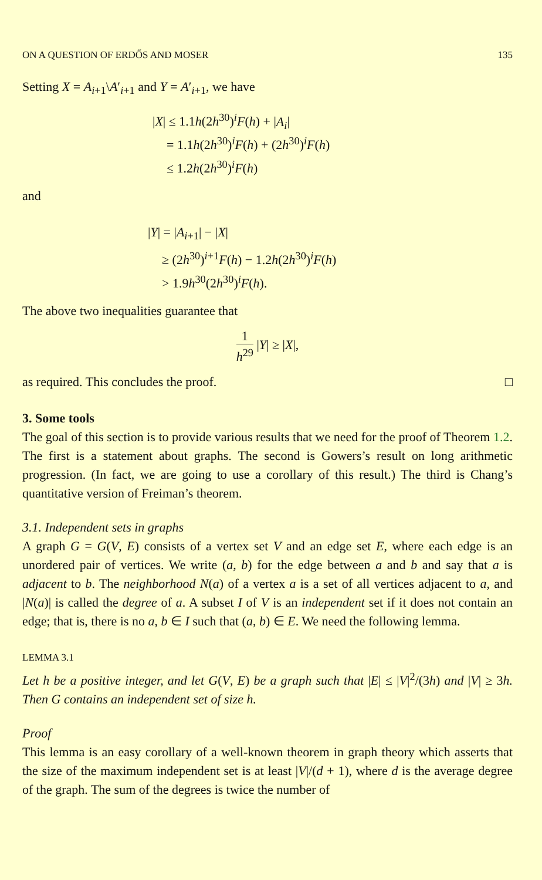ON A QUESTION OF ERDŐS AND MOSER 135
Setting X = A<sub>i+1</sub>\A′<sub>i+1</sub> and Y = A′<sub>i+1</sub>, we have
|X| ≤ 1.1h(2h<sup>30</sup>)<sup>i</sup>F(h) + |A<sub>i</sub>|
= 1.1h(2h<sup>30</sup>)<sup>i</sup>F(h) + (2h<sup>30</sup>)<sup>i</sup>F(h)
≤ 1.2h(2h<sup>30</sup>)<sup>i</sup>F(h)
and
|Y| = |A<sub>i+1</sub>| − |X|
≥ (2h<sup>30</sup>)<sup>i+1</sup>F(h) − 1.2h(2h<sup>30</sup>)<sup>i</sup>F(h)
> 1.9h<sup>30</sup>(2h<sup>30</sup>)<sup>i</sup>F(h).
The above two inequalities guarantee that
1 h<sup>29</sup> |Y| ≥ |X|,
as required. This concludes the proof. □
3. Some tools
The goal of this section is to provide various results that we need for the proof of Theorem 1.2. The first is a statement about graphs. The second is Gowers’s result on long arithmetic progression. (In fact, we are going to use a corollary of this result.) The third is Chang’s quantitative version of Freiman’s theorem.
3.1. Independent sets in graphs
A graph G = G(V, E) consists of a vertex set V and an edge set E, where each edge is an unordered pair of vertices. We write (a, b) for the edge between a and b and say that a is adjacent to b. The neighborhood N(a) of a vertex a is a set of all vertices adjacent to a, and |N(a)| is called the degree of a. A subset I of V is an independent set if it does not contain an edge; that is, there is no a, b ∈ I such that (a, b) ∈ E. We need the following lemma.
LEMMA 3.1
Let h be a positive integer, and let G(V, E) be a graph such that |E| ≤ |V|<sup>2</sup>/(3h) and |V| ≥ 3h. Then G contains an independent set of size h.
Proof
This lemma is an easy corollary of a well-known theorem in graph theory which asserts that the size of the maximum independent set is at least |V|/(d + 1), where d is the average degree of the graph. The sum of the degrees is twice the number of